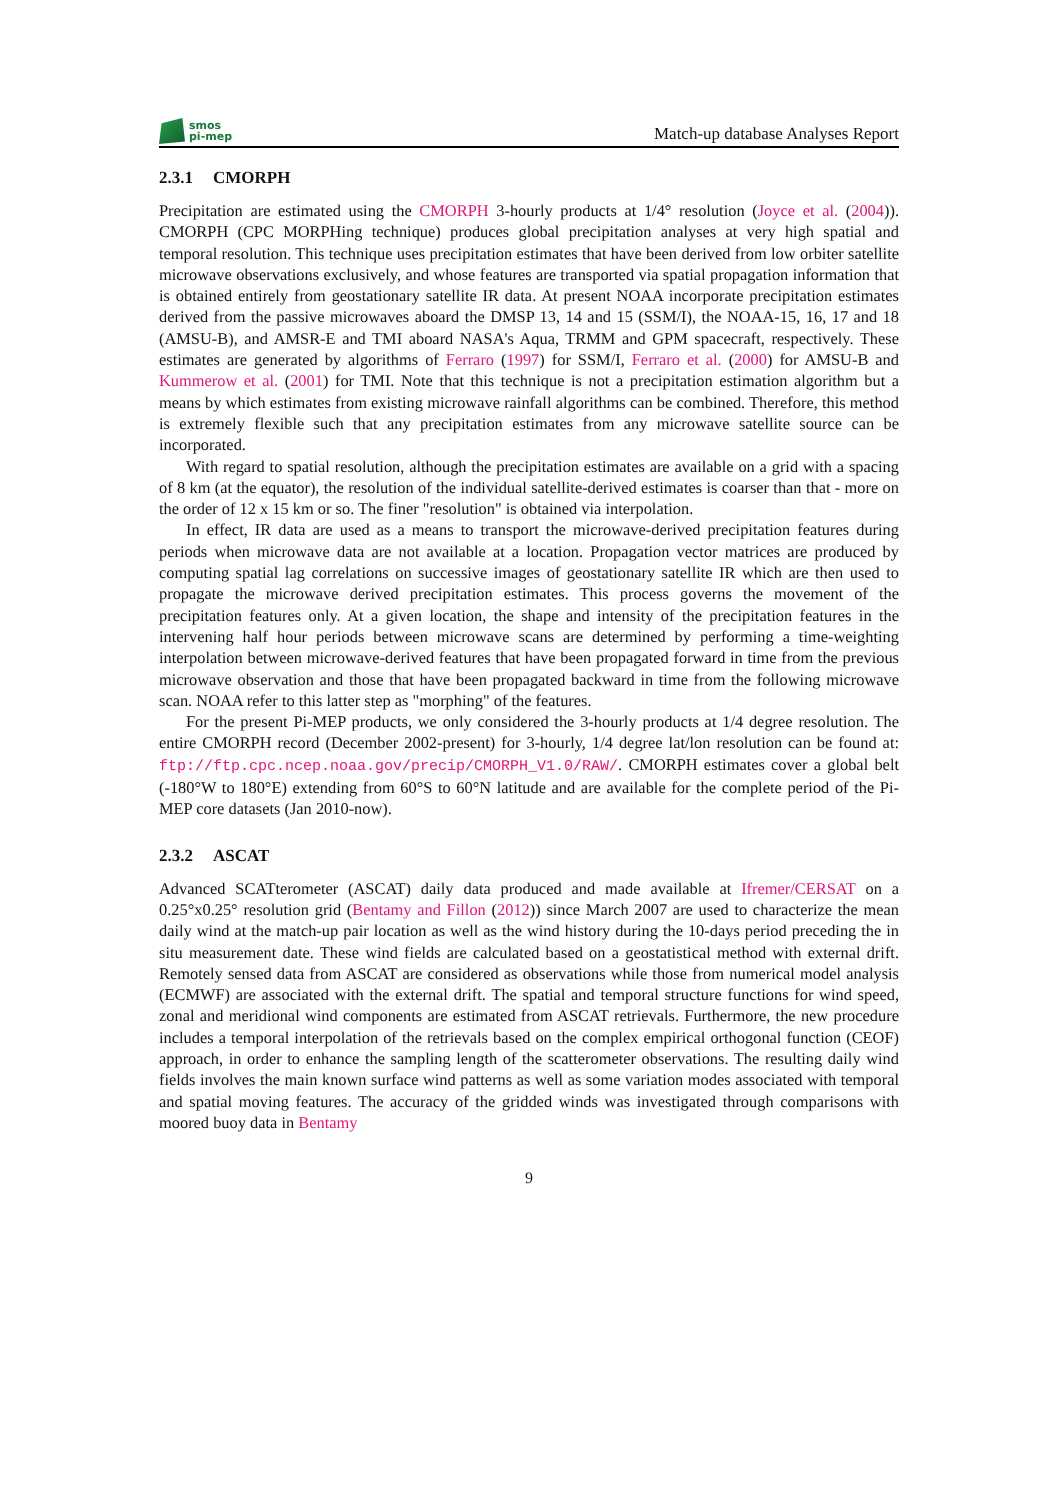smos
pi-mep
Match-up database Analyses Report
2.3.1 CMORPH
Precipitation are estimated using the CMORPH 3-hourly products at 1/4° resolution (Joyce et al. (2004)). CMORPH (CPC MORPHing technique) produces global precipitation analyses at very high spatial and temporal resolution. This technique uses precipitation estimates that have been derived from low orbiter satellite microwave observations exclusively, and whose features are transported via spatial propagation information that is obtained entirely from geostationary satellite IR data. At present NOAA incorporate precipitation estimates derived from the passive microwaves aboard the DMSP 13, 14 and 15 (SSM/I), the NOAA-15, 16, 17 and 18 (AMSU-B), and AMSR-E and TMI aboard NASA's Aqua, TRMM and GPM spacecraft, respectively. These estimates are generated by algorithms of Ferraro (1997) for SSM/I, Ferraro et al. (2000) for AMSU-B and Kummerow et al. (2001) for TMI. Note that this technique is not a precipitation estimation algorithm but a means by which estimates from existing microwave rainfall algorithms can be combined. Therefore, this method is extremely flexible such that any precipitation estimates from any microwave satellite source can be incorporated.
With regard to spatial resolution, although the precipitation estimates are available on a grid with a spacing of 8 km (at the equator), the resolution of the individual satellite-derived estimates is coarser than that - more on the order of 12 x 15 km or so. The finer "resolution" is obtained via interpolation.
In effect, IR data are used as a means to transport the microwave-derived precipitation features during periods when microwave data are not available at a location. Propagation vector matrices are produced by computing spatial lag correlations on successive images of geostationary satellite IR which are then used to propagate the microwave derived precipitation estimates. This process governs the movement of the precipitation features only. At a given location, the shape and intensity of the precipitation features in the intervening half hour periods between microwave scans are determined by performing a time-weighting interpolation between microwave-derived features that have been propagated forward in time from the previous microwave observation and those that have been propagated backward in time from the following microwave scan. NOAA refer to this latter step as "morphing" of the features.
For the present Pi-MEP products, we only considered the 3-hourly products at 1/4 degree resolution. The entire CMORPH record (December 2002-present) for 3-hourly, 1/4 degree lat/lon resolution can be found at: ftp://ftp.cpc.ncep.noaa.gov/precip/CMORPH_V1.0/RAW/. CMORPH estimates cover a global belt (-180°W to 180°E) extending from 60°S to 60°N latitude and are available for the complete period of the Pi-MEP core datasets (Jan 2010-now).
2.3.2 ASCAT
Advanced SCATterometer (ASCAT) daily data produced and made available at Ifremer/CERSAT on a 0.25°x0.25° resolution grid (Bentamy and Fillon (2012)) since March 2007 are used to characterize the mean daily wind at the match-up pair location as well as the wind history during the 10-days period preceding the in situ measurement date. These wind fields are calculated based on a geostatistical method with external drift. Remotely sensed data from ASCAT are considered as observations while those from numerical model analysis (ECMWF) are associated with the external drift. The spatial and temporal structure functions for wind speed, zonal and meridional wind components are estimated from ASCAT retrievals. Furthermore, the new procedure includes a temporal interpolation of the retrievals based on the complex empirical orthogonal function (CEOF) approach, in order to enhance the sampling length of the scatterometer observations. The resulting daily wind fields involves the main known surface wind patterns as well as some variation modes associated with temporal and spatial moving features. The accuracy of the gridded winds was investigated through comparisons with moored buoy data in Bentamy
9